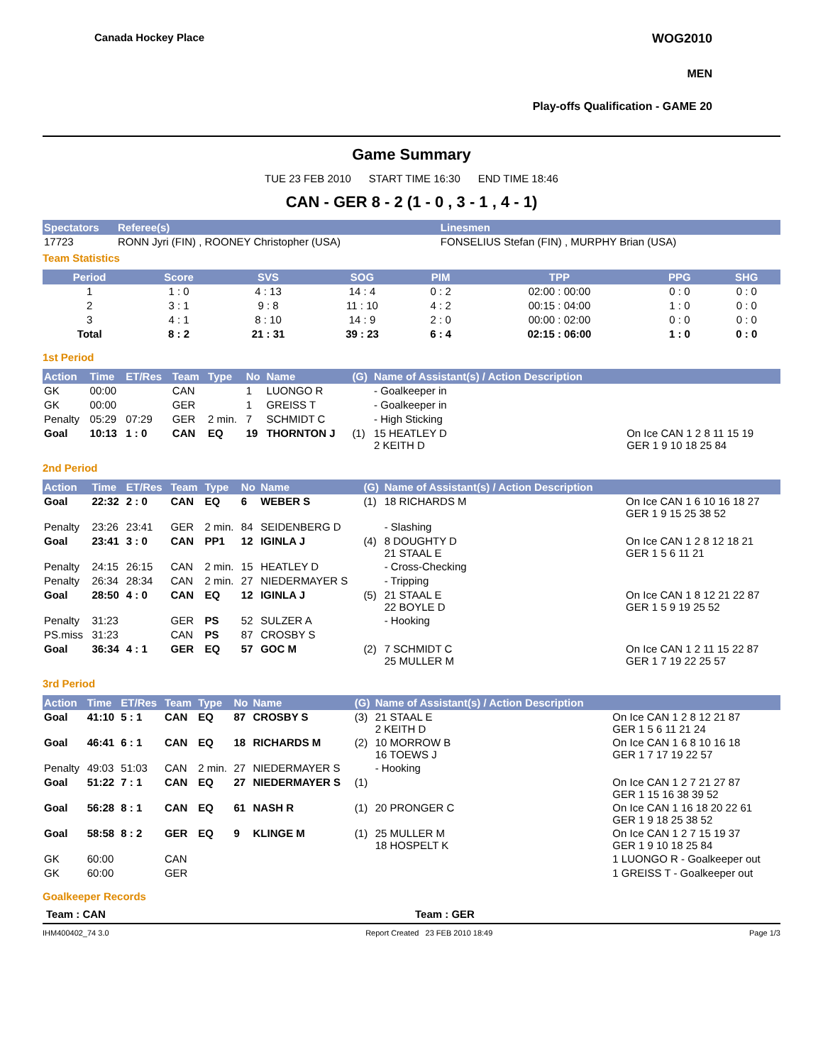Canada Hockey Place WOG2010
MEN
Play-offs Qualification - GAME 20
Game Summary
TUE 23 FEB 2010 START TIME 16:30 END TIME 18:46
CAN - GER 8 - 2 (1 - 0 , 3 - 1 , 4 - 1)
| Spectators | Referee(s) | Linesmen |
| --- | --- | --- |
| 17723 | RONN Jyri (FIN) , ROONEY Christopher (USA) | FONSELIUS Stefan (FIN) , MURPHY Brian (USA) |
Team Statistics
| Period | Score | SVS | SOG | PIM | TPP | PPG | SHG |
| --- | --- | --- | --- | --- | --- | --- | --- |
| 1 | 1 : 0 | 4 : 13 | 14 : 4 | 0 : 2 | 02:00 : 00:00 | 0 : 0 | 0 : 0 |
| 2 | 3 : 1 | 9 : 8 | 11 : 10 | 4 : 2 | 00:15 : 04:00 | 1 : 0 | 0 : 0 |
| 3 | 4 : 1 | 8 : 10 | 14 : 9 | 2 : 0 | 00:00 : 02:00 | 0 : 0 | 0 : 0 |
| Total | 8 : 2 | 21 : 31 | 39 : 23 | 6 : 4 | 02:15 : 06:00 | 1 : 0 | 0 : 0 |
1st Period
| Action | Time | ET/Res | Team | Type | No | Name | (G) | Name of Assistant(s) / Action Description | |
| --- | --- | --- | --- | --- | --- | --- | --- | --- | --- |
| GK | 00:00 | | CAN | | 1 | LUONGO R | | - Goalkeeper in | |
| GK | 00:00 | | GER | | 1 | GREISS T | | - Goalkeeper in | |
| Penalty | 05:29 | 07:29 | GER | 2 min. | 7 | SCHMIDT C | | - High Sticking | |
| Goal | 10:13 | 1 : 0 | CAN | EQ | 19 | THORNTON J | (1) | 15 HEATLEY D 2 KEITH D | On Ice CAN 1 2 8 11 15 19 GER 1 9 10 18 25 84 |
2nd Period
| Action | Time | ET/Res | Team | Type | No | Name | (G) | Name of Assistant(s) / Action Description | |
| --- | --- | --- | --- | --- | --- | --- | --- | --- | --- |
| Goal | 22:32 | 2 : 0 | CAN | EQ | 6 | WEBER S | (1) | 18 RICHARDS M | On Ice CAN 1 6 10 16 18 27 GER 1 9 15 25 38 52 |
| Penalty | 23:26 | 23:41 | GER | 2 min. | 84 | SEIDENBERG D | | - Slashing | |
| Goal | 23:41 | 3 : 0 | CAN | PP1 | 12 | IGINLA J | (4) | 8 DOUGHTY D 21 STAAL E | On Ice CAN 1 2 8 12 18 21 GER 1 5 6 11 21 |
| Penalty | 24:15 | 26:15 | CAN | 2 min. | 15 | HEATLEY D | | - Cross-Checking | |
| Penalty | 26:34 | 28:34 | CAN | 2 min. | 27 | NIEDERMAYER S | | - Tripping | |
| Goal | 28:50 | 4 : 0 | CAN | EQ | 12 | IGINLA J | (5) | 21 STAAL E 22 BOYLE D | On Ice CAN 1 8 12 21 22 87 GER 1 5 9 19 25 52 |
| Penalty | 31:23 | | GER | PS | 52 | SULZER A | | - Hooking | |
| PS.miss | 31:23 | | CAN | PS | 87 | CROSBY S | | | |
| Goal | 36:34 | 4 : 1 | GER | EQ | 57 | GOC M | (2) | 7 SCHMIDT C 25 MULLER M | On Ice CAN 1 2 11 15 22 87 GER 1 7 19 22 25 57 |
3rd Period
| Action | Time | ET/Res | Team | Type | No | Name | (G) | Name of Assistant(s) / Action Description | |
| --- | --- | --- | --- | --- | --- | --- | --- | --- | --- |
| Goal | 41:10 | 5 : 1 | CAN | EQ | 87 | CROSBY S | (3) | 21 STAAL E 2 KEITH D | On Ice CAN 1 2 8 12 21 87 GER 1 5 6 11 21 24 |
| Goal | 46:41 | 6 : 1 | CAN | EQ | 18 | RICHARDS M | (2) | 10 MORROW B 16 TOEWS J | On Ice CAN 1 6 8 10 16 18 GER 1 7 17 19 22 57 |
| Penalty | 49:03 | 51:03 | CAN | 2 min. | 27 | NIEDERMAYER S | | - Hooking | |
| Goal | 51:22 | 7 : 1 | CAN | EQ | 27 | NIEDERMAYER S | (1) | | On Ice CAN 1 2 7 21 27 87 GER 1 15 16 38 39 52 |
| Goal | 56:28 | 8 : 1 | CAN | EQ | 61 | NASH R | (1) | 20 PRONGER C | On Ice CAN 1 16 18 20 22 61 GER 1 9 18 25 38 52 |
| Goal | 58:58 | 8 : 2 | GER | EQ | 9 | KLINGE M | (1) | 25 MULLER M 18 HOSPELT K | On Ice CAN 1 2 7 15 19 37 GER 1 9 10 18 25 84 |
| GK | 60:00 | | CAN | | | | | | 1 LUONGO R - Goalkeeper out |
| GK | 60:00 | | GER | | | | | | 1 GREISS T - Goalkeeper out |
Goalkeeper Records
Team : CAN Team : GER
IHM400402_74 3.0 Report Created 23 FEB 2010 18:49 Page 1/3